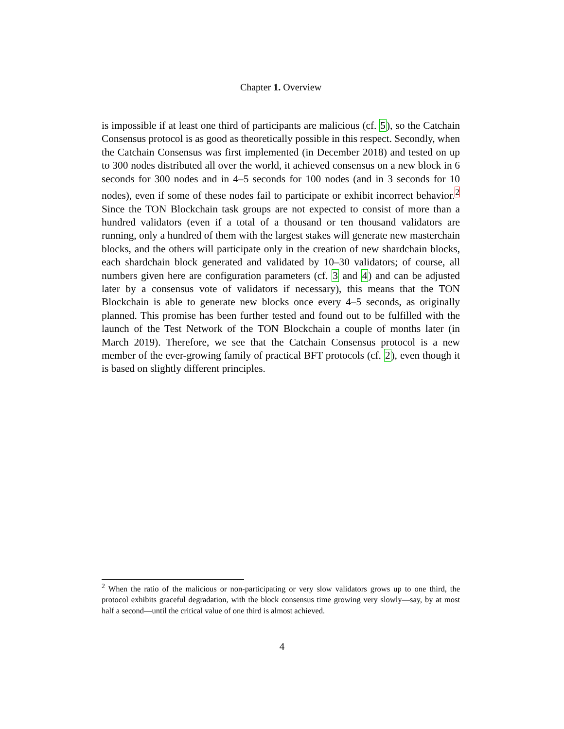Chapter 1. Overview
is impossible if at least one third of participants are malicious (cf. 5), so the Catchain Consensus protocol is as good as theoretically possible in this respect. Secondly, when the Catchain Consensus was first implemented (in December 2018) and tested on up to 300 nodes distributed all over the world, it achieved consensus on a new block in 6 seconds for 300 nodes and in 4–5 seconds for 100 nodes (and in 3 seconds for 10 nodes), even if some of these nodes fail to participate or exhibit incorrect behavior.<sup>2</sup> Since the TON Blockchain task groups are not expected to consist of more than a hundred validators (even if a total of a thousand or ten thousand validators are running, only a hundred of them with the largest stakes will generate new masterchain blocks, and the others will participate only in the creation of new shardchain blocks, each shardchain block generated and validated by 10–30 validators; of course, all numbers given here are configuration parameters (cf. 3 and 4) and can be adjusted later by a consensus vote of validators if necessary), this means that the TON Blockchain is able to generate new blocks once every 4–5 seconds, as originally planned. This promise has been further tested and found out to be fulfilled with the launch of the Test Network of the TON Blockchain a couple of months later (in March 2019). Therefore, we see that the Catchain Consensus protocol is a new member of the ever-growing family of practical BFT protocols (cf. 2), even though it is based on slightly different principles.
<sup>2</sup> When the ratio of the malicious or non-participating or very slow validators grows up to one third, the protocol exhibits graceful degradation, with the block consensus time growing very slowly—say, by at most half a second—until the critical value of one third is almost achieved.
4